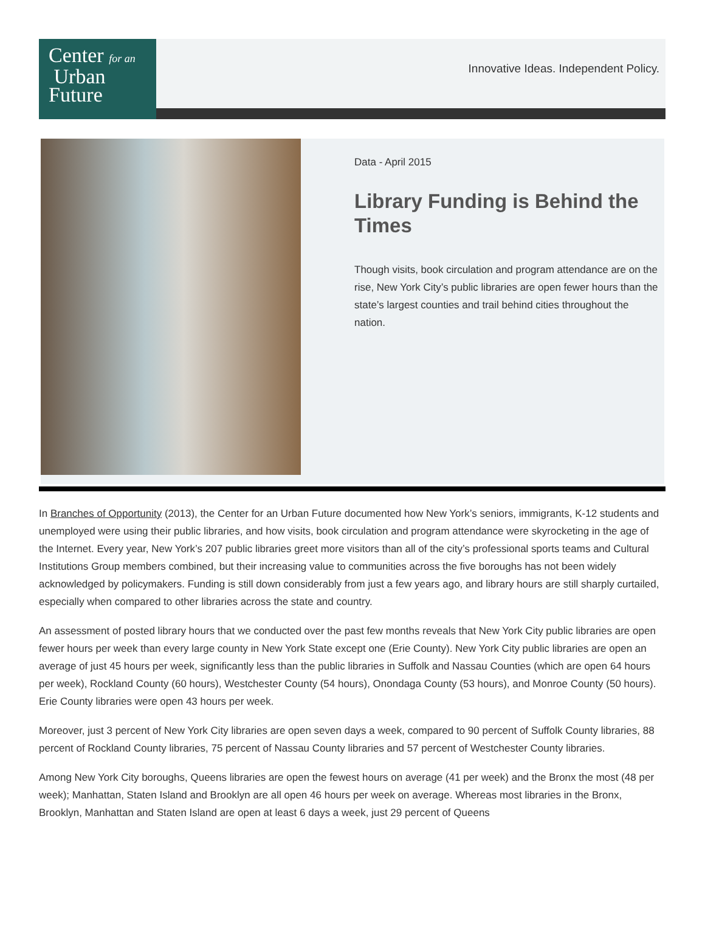Center for an
Urban
Future
Innovative Ideas. Independent Policy.
Data - April 2015
Library Funding is Behind the Times
Though visits, book circulation and program attendance are on the rise, New York City’s public libraries are open fewer hours than the state’s largest counties and trail behind cities throughout the nation.
In Branches of Opportunity (2013), the Center for an Urban Future documented how New York’s seniors, immigrants, K-12 students and unemployed were using their public libraries, and how visits, book circulation and program attendance were skyrocketing in the age of the Internet. Every year, New York’s 207 public libraries greet more visitors than all of the city’s professional sports teams and Cultural Institutions Group members combined, but their increasing value to communities across the five boroughs has not been widely acknowledged by policymakers. Funding is still down considerably from just a few years ago, and library hours are still sharply curtailed, especially when compared to other libraries across the state and country.
An assessment of posted library hours that we conducted over the past few months reveals that New York City public libraries are open fewer hours per week than every large county in New York State except one (Erie County). New York City public libraries are open an average of just 45 hours per week, significantly less than the public libraries in Suffolk and Nassau Counties (which are open 64 hours per week), Rockland County (60 hours), Westchester County (54 hours), Onondaga County (53 hours), and Monroe County (50 hours). Erie County libraries were open 43 hours per week.
Moreover, just 3 percent of New York City libraries are open seven days a week, compared to 90 percent of Suffolk County libraries, 88 percent of Rockland County libraries, 75 percent of Nassau County libraries and 57 percent of Westchester County libraries.
Among New York City boroughs, Queens libraries are open the fewest hours on average (41 per week) and the Bronx the most (48 per week); Manhattan, Staten Island and Brooklyn are all open 46 hours per week on average. Whereas most libraries in the Bronx, Brooklyn, Manhattan and Staten Island are open at least 6 days a week, just 29 percent of Queens